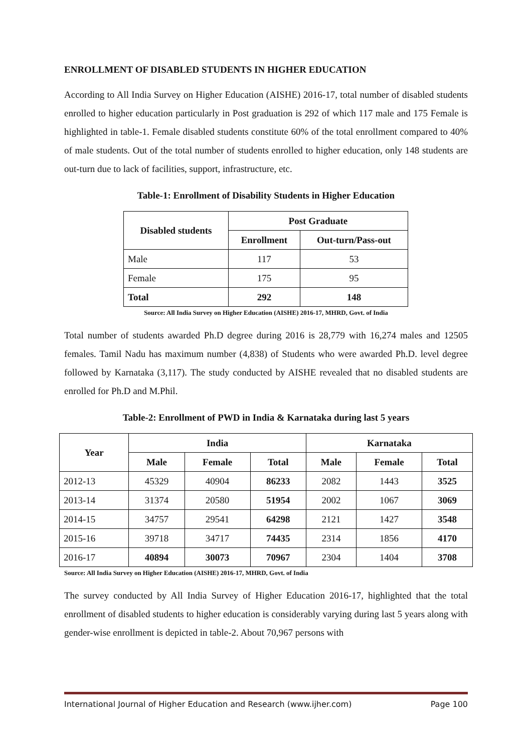ENROLLMENT OF DISABLED STUDENTS IN HIGHER EDUCATION
According to All India Survey on Higher Education (AISHE) 2016-17, total number of disabled students enrolled to higher education particularly in Post graduation is 292 of which 117 male and 175 Female is highlighted in table-1. Female disabled students constitute 60% of the total enrollment compared to 40% of male students. Out of the total number of students enrolled to higher education, only 148 students are out-turn due to lack of facilities, support, infrastructure, etc.
Table-1: Enrollment of Disability Students in Higher Education
| Disabled students | Post Graduate | |
| --- | --- | --- |
| | Enrollment | Out-turn/Pass-out |
| Male | 117 | 53 |
| Female | 175 | 95 |
| Total | 292 | 148 |
Source: All India Survey on Higher Education (AISHE) 2016-17, MHRD, Govt. of India
Total number of students awarded Ph.D degree during 2016 is 28,779 with 16,274 males and 12505 females. Tamil Nadu has maximum number (4,838) of Students who were awarded Ph.D. level degree followed by Karnataka (3,117). The study conducted by AISHE revealed that no disabled students are enrolled for Ph.D and M.Phil.
Table-2: Enrollment of PWD in India & Karnataka during last 5 years
| Year | India | | | Karnataka | | |
| --- | --- | --- | --- | --- | --- | --- |
| | Male | Female | Total | Male | Female | Total |
| 2012-13 | 45329 | 40904 | 86233 | 2082 | 1443 | 3525 |
| 2013-14 | 31374 | 20580 | 51954 | 2002 | 1067 | 3069 |
| 2014-15 | 34757 | 29541 | 64298 | 2121 | 1427 | 3548 |
| 2015-16 | 39718 | 34717 | 74435 | 2314 | 1856 | 4170 |
| 2016-17 | 40894 | 30073 | 70967 | 2304 | 1404 | 3708 |
Source: All India Survey on Higher Education (AISHE) 2016-17, MHRD, Govt. of India
The survey conducted by All India Survey of Higher Education 2016-17, highlighted that the total enrollment of disabled students to higher education is considerably varying during last 5 years along with gender-wise enrollment is depicted in table-2. About 70,967 persons with
International Journal of Higher Education and Research (www.ijher.com) Page 100